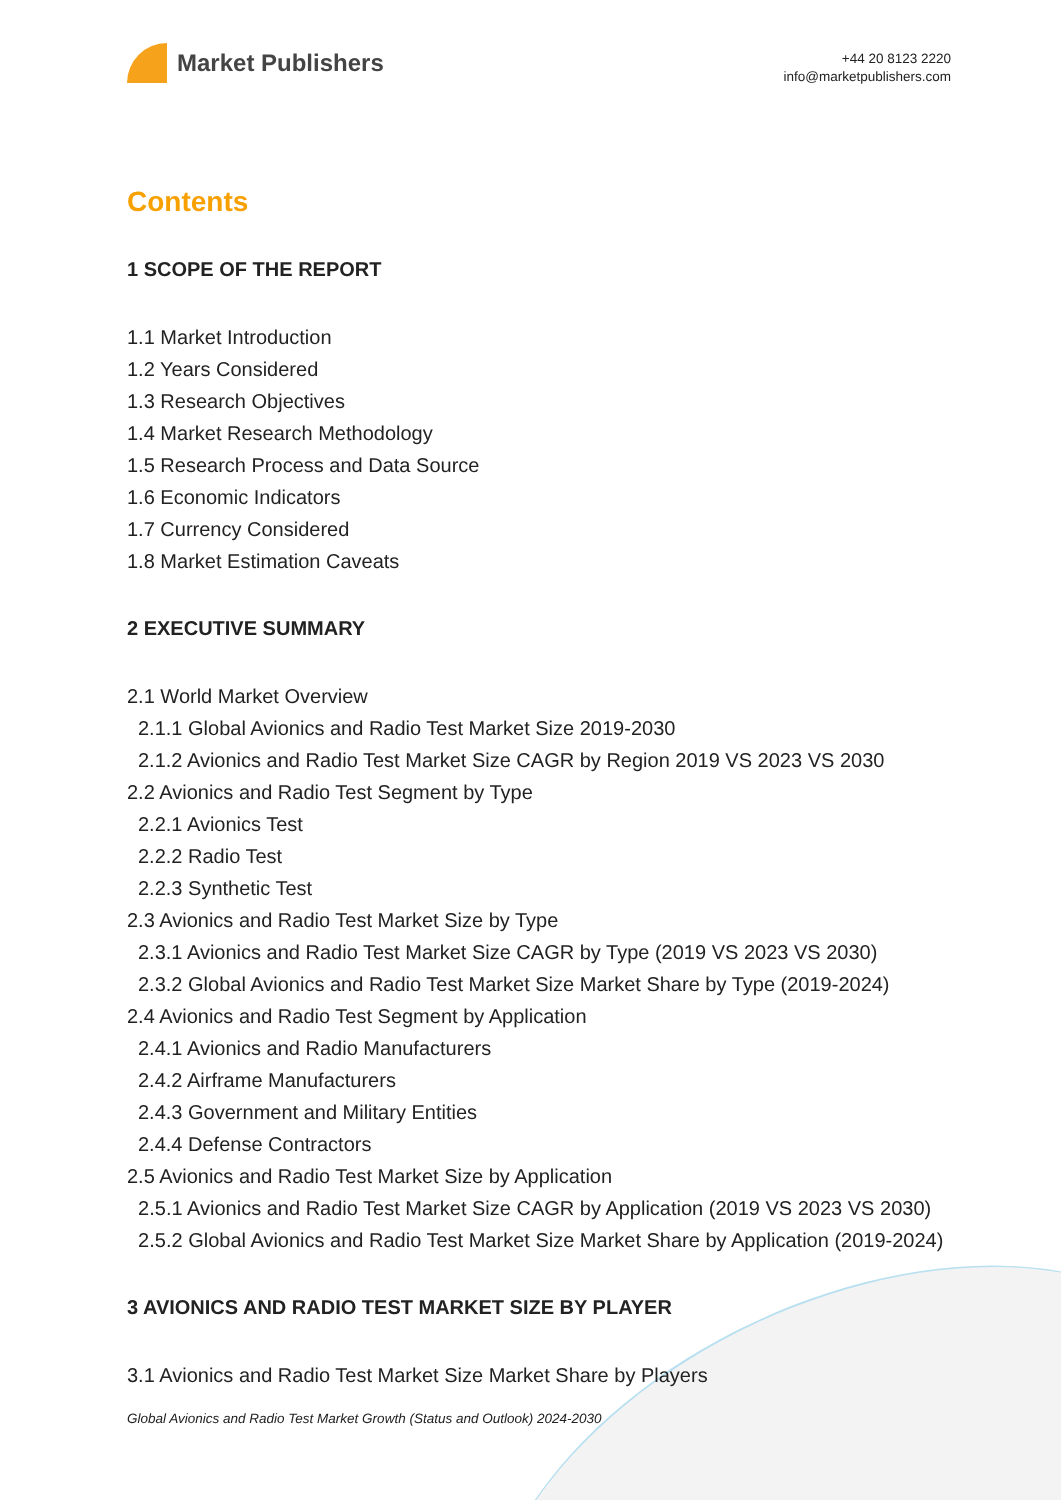Market Publishers
+44 20 8123 2220
info@marketpublishers.com
Contents
1 SCOPE OF THE REPORT
1.1 Market Introduction
1.2 Years Considered
1.3 Research Objectives
1.4 Market Research Methodology
1.5 Research Process and Data Source
1.6 Economic Indicators
1.7 Currency Considered
1.8 Market Estimation Caveats
2 EXECUTIVE SUMMARY
2.1 World Market Overview
2.1.1 Global Avionics and Radio Test Market Size 2019-2030
2.1.2 Avionics and Radio Test Market Size CAGR by Region 2019 VS 2023 VS 2030
2.2 Avionics and Radio Test Segment by Type
2.2.1 Avionics Test
2.2.2 Radio Test
2.2.3 Synthetic Test
2.3 Avionics and Radio Test Market Size by Type
2.3.1 Avionics and Radio Test Market Size CAGR by Type (2019 VS 2023 VS 2030)
2.3.2 Global Avionics and Radio Test Market Size Market Share by Type (2019-2024)
2.4 Avionics and Radio Test Segment by Application
2.4.1 Avionics and Radio Manufacturers
2.4.2 Airframe Manufacturers
2.4.3 Government and Military Entities
2.4.4 Defense Contractors
2.5 Avionics and Radio Test Market Size by Application
2.5.1 Avionics and Radio Test Market Size CAGR by Application (2019 VS 2023 VS 2030)
2.5.2 Global Avionics and Radio Test Market Size Market Share by Application (2019-2024)
3 AVIONICS AND RADIO TEST MARKET SIZE BY PLAYER
3.1 Avionics and Radio Test Market Size Market Share by Players
Global Avionics and Radio Test Market Growth (Status and Outlook) 2024-2030